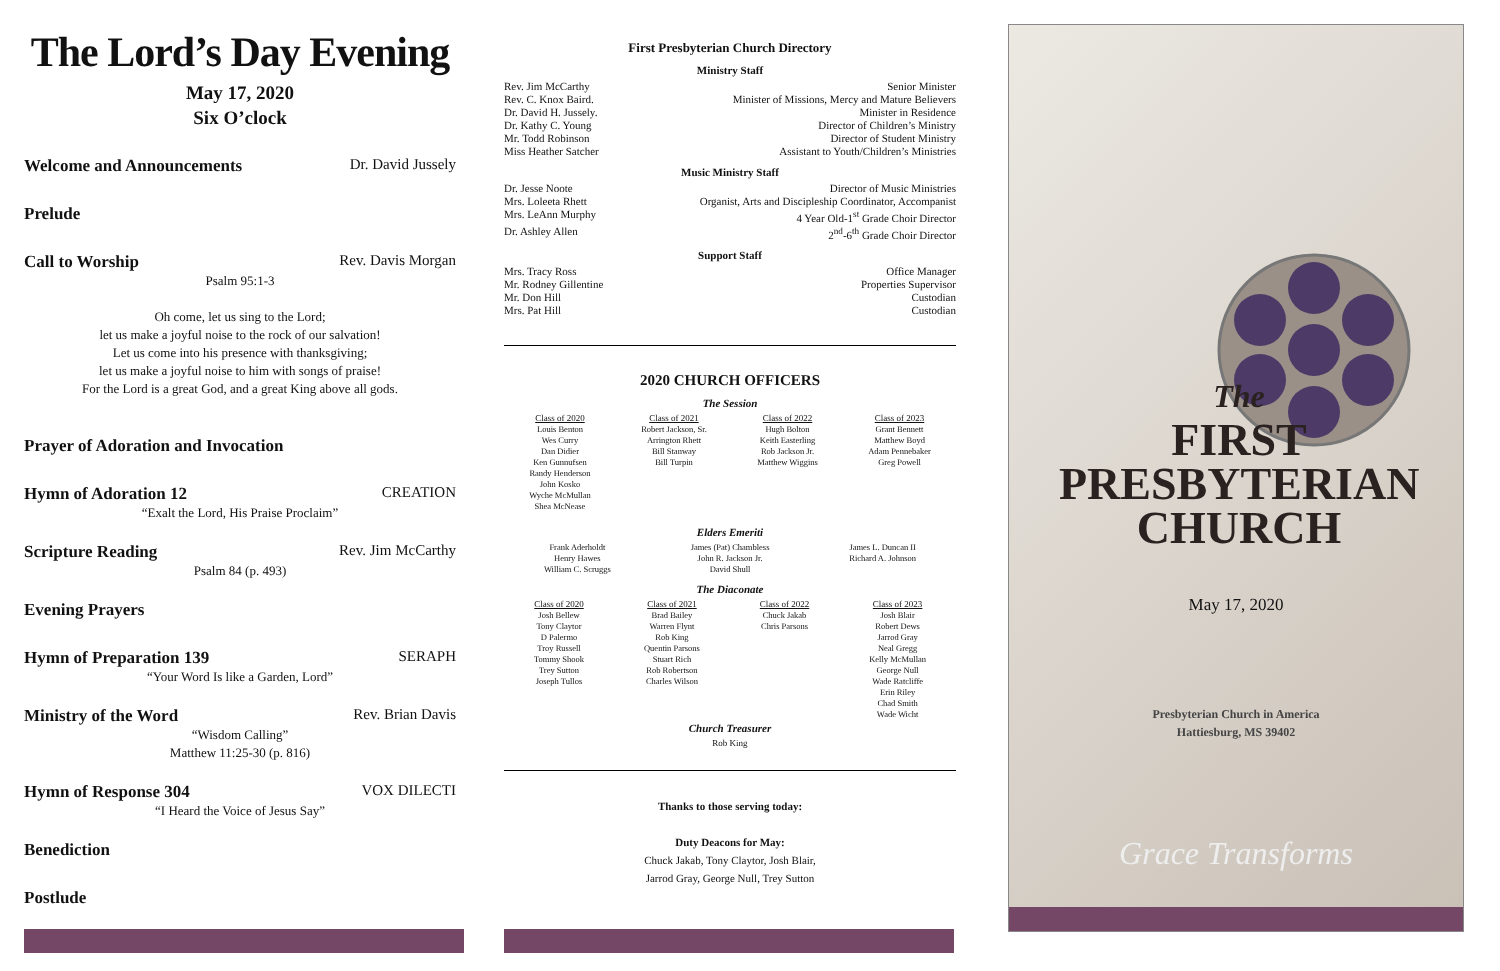The Lord’s Day Evening
May 17, 2020
Six O’clock
Welcome and Announcements Dr. David Jussely
Prelude
Call to Worship Rev. Davis Morgan
Psalm 95:1-3
Oh come, let us sing to the Lord;
let us make a joyful noise to the rock of our salvation!
Let us come into his presence with thanksgiving;
let us make a joyful noise to him with songs of praise!
For the Lord is a great God, and a great King above all gods.
Prayer of Adoration and Invocation
Hymn of Adoration 12 CREATION
“Exalt the Lord, His Praise Proclaim”
Scripture Reading Rev. Jim McCarthy
Psalm 84 (p. 493)
Evening Prayers
Hymn of Preparation 139 SERAPH
“Your Word Is like a Garden, Lord”
Ministry of the Word Rev. Brian Davis
“Wisdom Calling”
Matthew 11:25-30 (p. 816)
Hymn of Response 304 VOX DILECTI
“I Heard the Voice of Jesus Say”
Benediction
Postlude
First Presbyterian Church Directory
Ministry Staff
Rev. Jim McCarthy Senior Minister
Rev. C. Knox Baird. Minister of Missions, Mercy and Mature Believers
Dr. David H. Jussely. Minister in Residence
Dr. Kathy C. Young Director of Children’s Ministry
Mr. Todd Robinson Director of Student Ministry
Miss Heather Satcher Assistant to Youth/Children’s Ministries
Music Ministry Staff
Dr. Jesse Noote Director of Music Ministries
Mrs. Loleeta Rhett Organist, Arts and Discipleship Coordinator, Accompanist
Mrs. LeAnn Murphy 4 Year Old-1<sup>st</sup> Grade Choir Director
Dr. Ashley Allen 2<sup>nd</sup>-6<sup>th</sup> Grade Choir Director
Support Staff
Mrs. Tracy Ross Office Manager
Mr. Rodney Gillentine Properties Supervisor
Mr. Don Hill Custodian
Mrs. Pat Hill Custodian
2020 CHURCH OFFICERS
The Session
Class of 2020
Louis Benton
Wes Curry
Dan Didier
Ken Gunnufsen
Randy Henderson
John Kosko
Wyche McMullan
Shea McNease
Class of 2021
Robert Jackson, Sr.
Arrington Rhett
Bill Stanway
Bill Turpin
Class of 2022
Hugh Bolton
Keith Easterling
Rob Jackson Jr.
Matthew Wiggins
Class of 2023
Grant Bennett
Matthew Boyd
Adam Pennebaker
Greg Powell
Elders Emeriti
Frank Aderholdt
Henry Hawes
William C. Scruggs
James (Pat) Chambless
John R. Jackson Jr.
David Shull
James L. Duncan II
Richard A. Johnson
The Diaconate
Class of 2020
Josh Bellew
Tony Claytor
D Palermo
Troy Russell
Tommy Shook
Trey Sutton
Joseph Tullos
Class of 2021
Brad Bailey
Warren Flynt
Rob King
Quentin Parsons
Stuart Rich
Rob Robertson
Charles Wilson
Class of 2022
Chuck Jakab
Chris Parsons
Class of 2023
Josh Blair
Robert Dews
Jarrod Gray
Neal Gregg
Kelly McMullan
George Null
Wade Ratcliffe
Erin Riley
Chad Smith
Wade Wicht
Church Treasurer
Rob King
Thanks to those serving today:
Duty Deacons for May:
Chuck Jakab, Tony Claytor, Josh Blair,
Jarrod Gray, George Null, Trey Sutton
The
FIRST
PRESBYTERIAN
CHURCH
May 17, 2020
Presbyterian Church in America
Hattiesburg, MS 39402
Grace Transforms